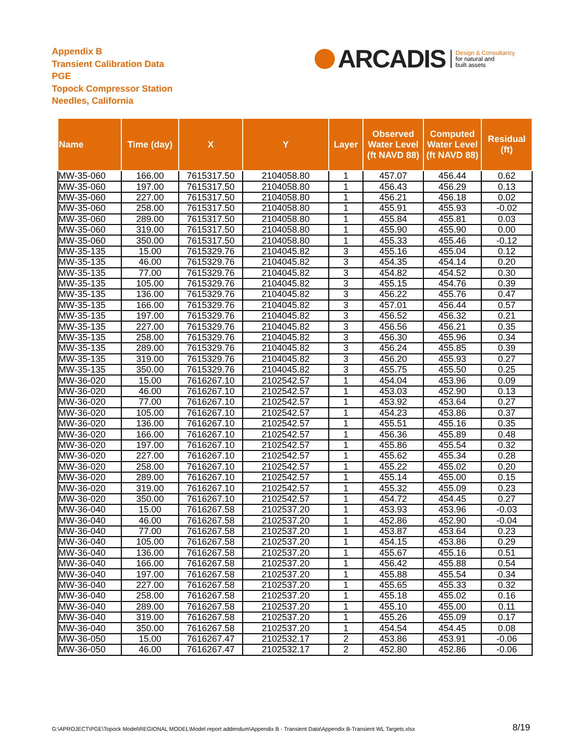Appendix B
Transient Calibration Data
PGE
Topock Compressor Station
Needles, California
ARCADIS
Design & Consultancy
for natural and
built assets
| Name | Time (day) | X | Y | Layer | Observed Water Level (ft NAVD 88) | Computed Water Level (ft NAVD 88) | Residual (ft) |
| --- | --- | --- | --- | --- | --- | --- | --- |
| MW-35-060 | 166.00 | 7615317.50 | 2104058.80 | 1 | 457.07 | 456.44 | 0.62 |
| MW-35-060 | 197.00 | 7615317.50 | 2104058.80 | 1 | 456.43 | 456.29 | 0.13 |
| MW-35-060 | 227.00 | 7615317.50 | 2104058.80 | 1 | 456.21 | 456.18 | 0.02 |
| MW-35-060 | 258.00 | 7615317.50 | 2104058.80 | 1 | 455.91 | 455.93 | -0.02 |
| MW-35-060 | 289.00 | 7615317.50 | 2104058.80 | 1 | 455.84 | 455.81 | 0.03 |
| MW-35-060 | 319.00 | 7615317.50 | 2104058.80 | 1 | 455.90 | 455.90 | 0.00 |
| MW-35-060 | 350.00 | 7615317.50 | 2104058.80 | 1 | 455.33 | 455.46 | -0.12 |
| MW-35-135 | 15.00 | 7615329.76 | 2104045.82 | 3 | 455.16 | 455.04 | 0.12 |
| MW-35-135 | 46.00 | 7615329.76 | 2104045.82 | 3 | 454.35 | 454.14 | 0.20 |
| MW-35-135 | 77.00 | 7615329.76 | 2104045.82 | 3 | 454.82 | 454.52 | 0.30 |
| MW-35-135 | 105.00 | 7615329.76 | 2104045.82 | 3 | 455.15 | 454.76 | 0.39 |
| MW-35-135 | 136.00 | 7615329.76 | 2104045.82 | 3 | 456.22 | 455.76 | 0.47 |
| MW-35-135 | 166.00 | 7615329.76 | 2104045.82 | 3 | 457.01 | 456.44 | 0.57 |
| MW-35-135 | 197.00 | 7615329.76 | 2104045.82 | 3 | 456.52 | 456.32 | 0.21 |
| MW-35-135 | 227.00 | 7615329.76 | 2104045.82 | 3 | 456.56 | 456.21 | 0.35 |
| MW-35-135 | 258.00 | 7615329.76 | 2104045.82 | 3 | 456.30 | 455.96 | 0.34 |
| MW-35-135 | 289.00 | 7615329.76 | 2104045.82 | 3 | 456.24 | 455.85 | 0.39 |
| MW-35-135 | 319.00 | 7615329.76 | 2104045.82 | 3 | 456.20 | 455.93 | 0.27 |
| MW-35-135 | 350.00 | 7615329.76 | 2104045.82 | 3 | 455.75 | 455.50 | 0.25 |
| MW-36-020 | 15.00 | 7616267.10 | 2102542.57 | 1 | 454.04 | 453.96 | 0.09 |
| MW-36-020 | 46.00 | 7616267.10 | 2102542.57 | 1 | 453.03 | 452.90 | 0.13 |
| MW-36-020 | 77.00 | 7616267.10 | 2102542.57 | 1 | 453.92 | 453.64 | 0.27 |
| MW-36-020 | 105.00 | 7616267.10 | 2102542.57 | 1 | 454.23 | 453.86 | 0.37 |
| MW-36-020 | 136.00 | 7616267.10 | 2102542.57 | 1 | 455.51 | 455.16 | 0.35 |
| MW-36-020 | 166.00 | 7616267.10 | 2102542.57 | 1 | 456.36 | 455.89 | 0.48 |
| MW-36-020 | 197.00 | 7616267.10 | 2102542.57 | 1 | 455.86 | 455.54 | 0.32 |
| MW-36-020 | 227.00 | 7616267.10 | 2102542.57 | 1 | 455.62 | 455.34 | 0.28 |
| MW-36-020 | 258.00 | 7616267.10 | 2102542.57 | 1 | 455.22 | 455.02 | 0.20 |
| MW-36-020 | 289.00 | 7616267.10 | 2102542.57 | 1 | 455.14 | 455.00 | 0.15 |
| MW-36-020 | 319.00 | 7616267.10 | 2102542.57 | 1 | 455.32 | 455.09 | 0.23 |
| MW-36-020 | 350.00 | 7616267.10 | 2102542.57 | 1 | 454.72 | 454.45 | 0.27 |
| MW-36-040 | 15.00 | 7616267.58 | 2102537.20 | 1 | 453.93 | 453.96 | -0.03 |
| MW-36-040 | 46.00 | 7616267.58 | 2102537.20 | 1 | 452.86 | 452.90 | -0.04 |
| MW-36-040 | 77.00 | 7616267.58 | 2102537.20 | 1 | 453.87 | 453.64 | 0.23 |
| MW-36-040 | 105.00 | 7616267.58 | 2102537.20 | 1 | 454.15 | 453.86 | 0.29 |
| MW-36-040 | 136.00 | 7616267.58 | 2102537.20 | 1 | 455.67 | 455.16 | 0.51 |
| MW-36-040 | 166.00 | 7616267.58 | 2102537.20 | 1 | 456.42 | 455.88 | 0.54 |
| MW-36-040 | 197.00 | 7616267.58 | 2102537.20 | 1 | 455.88 | 455.54 | 0.34 |
| MW-36-040 | 227.00 | 7616267.58 | 2102537.20 | 1 | 455.65 | 455.33 | 0.32 |
| MW-36-040 | 258.00 | 7616267.58 | 2102537.20 | 1 | 455.18 | 455.02 | 0.16 |
| MW-36-040 | 289.00 | 7616267.58 | 2102537.20 | 1 | 455.10 | 455.00 | 0.11 |
| MW-36-040 | 319.00 | 7616267.58 | 2102537.20 | 1 | 455.26 | 455.09 | 0.17 |
| MW-36-040 | 350.00 | 7616267.58 | 2102537.20 | 1 | 454.54 | 454.45 | 0.08 |
| MW-36-050 | 15.00 | 7616267.47 | 2102532.17 | 2 | 453.86 | 453.91 | -0.06 |
| MW-36-050 | 46.00 | 7616267.47 | 2102532.17 | 2 | 452.80 | 452.86 | -0.06 |
G:\APROJECT\PGE\Topock Model\REGIONAL MODEL\Model report addendum\Appendix B - Transient Data\Appendix B-Transient WL Targets.xlsx
8/19